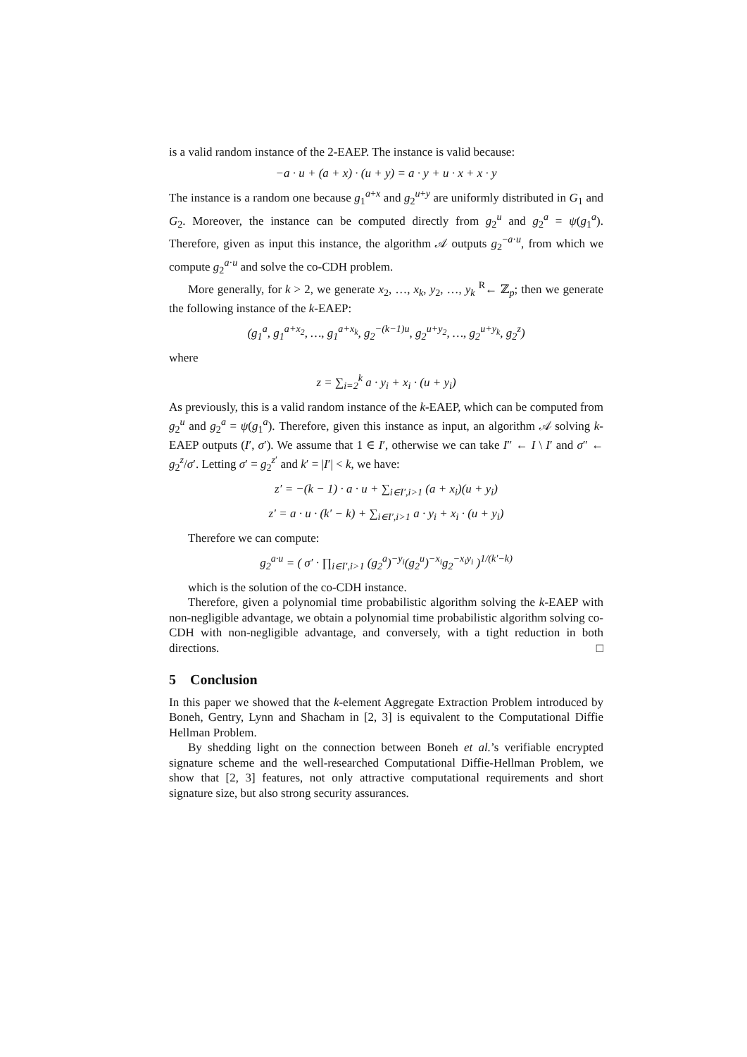is a valid random instance of the 2-EAEP. The instance is valid because:
−a · u + (a + x) · (u + y) = a · y + u · x + x · y
The instance is a random one because g<sub>1</sub><sup>a+x</sup> and g<sub>2</sub><sup>u+y</sup> are uniformly distributed in G<sub>1</sub> and G<sub>2</sub>. Moreover, the instance can be computed directly from g<sub>2</sub><sup>u</sup> and g<sub>2</sub><sup>a</sup> = ψ(g<sub>1</sub><sup>a</sup>). Therefore, given as input this instance, the algorithm 𝒜 outputs g<sub>2</sub><sup>−a·u</sup>, from which we compute g<sub>2</sub><sup>a·u</sup> and solve the co-CDH problem.
More generally, for k > 2, we generate x<sub>2</sub>, …, x<sub>k</sub>, y<sub>2</sub>, …, y<sub>k</sub> <sup>R</sup>← ℤ<sub>p</sub>; then we generate the following instance of the k-EAEP:
(g<sub>1</sub><sup>a</sup>, g<sub>1</sub><sup>a+x<sub>2</sub></sup>, …, g<sub>1</sub><sup>a+x<sub>k</sub></sup>, g<sub>2</sub><sup>−(k−1)u</sup>, g<sub>2</sub><sup>u+y<sub>2</sub></sup>, …, g<sub>2</sub><sup>u+y<sub>k</sub></sup>, g<sub>2</sub><sup>z</sup>)
where
z = ∑<sub>i=2</sub><sup>k</sup> a · y<sub>i</sub> + x<sub>i</sub> · (u + y<sub>i</sub>)
As previously, this is a valid random instance of the k-EAEP, which can be computed from g<sub>2</sub><sup>u</sup> and g<sub>2</sub><sup>a</sup> = ψ(g<sub>1</sub><sup>a</sup>). Therefore, given this instance as input, an algorithm 𝒜 solving k-EAEP outputs (I′, σ′). We assume that 1 ∈ I′, otherwise we can take I″ ← I \ I′ and σ″ ← g<sub>2</sub><sup>z</sup>/σ′. Letting σ′ = g<sub>2</sub><sup>z′</sup> and k′ = |I′| < k, we have:
z′ = −(k − 1) · a · u + ∑<sub>i∈I′,i>1</sub> (a + x<sub>i</sub>)(u + y<sub>i</sub>)
z′ = a · u · (k′ − k) + ∑<sub>i∈I′,i>1</sub> a · y<sub>i</sub> + x<sub>i</sub> · (u + y<sub>i</sub>)
Therefore we can compute:
g<sub>2</sub><sup>a·u</sup> = ( σ′ · ∏<sub>i∈I′,i>1</sub> (g<sub>2</sub><sup>a</sup>)<sup>−y<sub>i</sub></sup>(g<sub>2</sub><sup>u</sup>)<sup>−x<sub>i</sub></sup>g<sub>2</sub><sup>−x<sub>i</sub>y<sub>i</sub></sup> )<sup>1/(k′−k)</sup>
which is the solution of the co-CDH instance.
Therefore, given a polynomial time probabilistic algorithm solving the k-EAEP with non-negligible advantage, we obtain a polynomial time probabilistic algorithm solving co-CDH with non-negligible advantage, and conversely, with a tight reduction in both directions. □
5 Conclusion
In this paper we showed that the k-element Aggregate Extraction Problem introduced by Boneh, Gentry, Lynn and Shacham in [2, 3] is equivalent to the Computational Diffie Hellman Problem.
By shedding light on the connection between Boneh et al.’s verifiable encrypted signature scheme and the well-researched Computational Diffie-Hellman Problem, we show that [2, 3] features, not only attractive computational requirements and short signature size, but also strong security assurances.